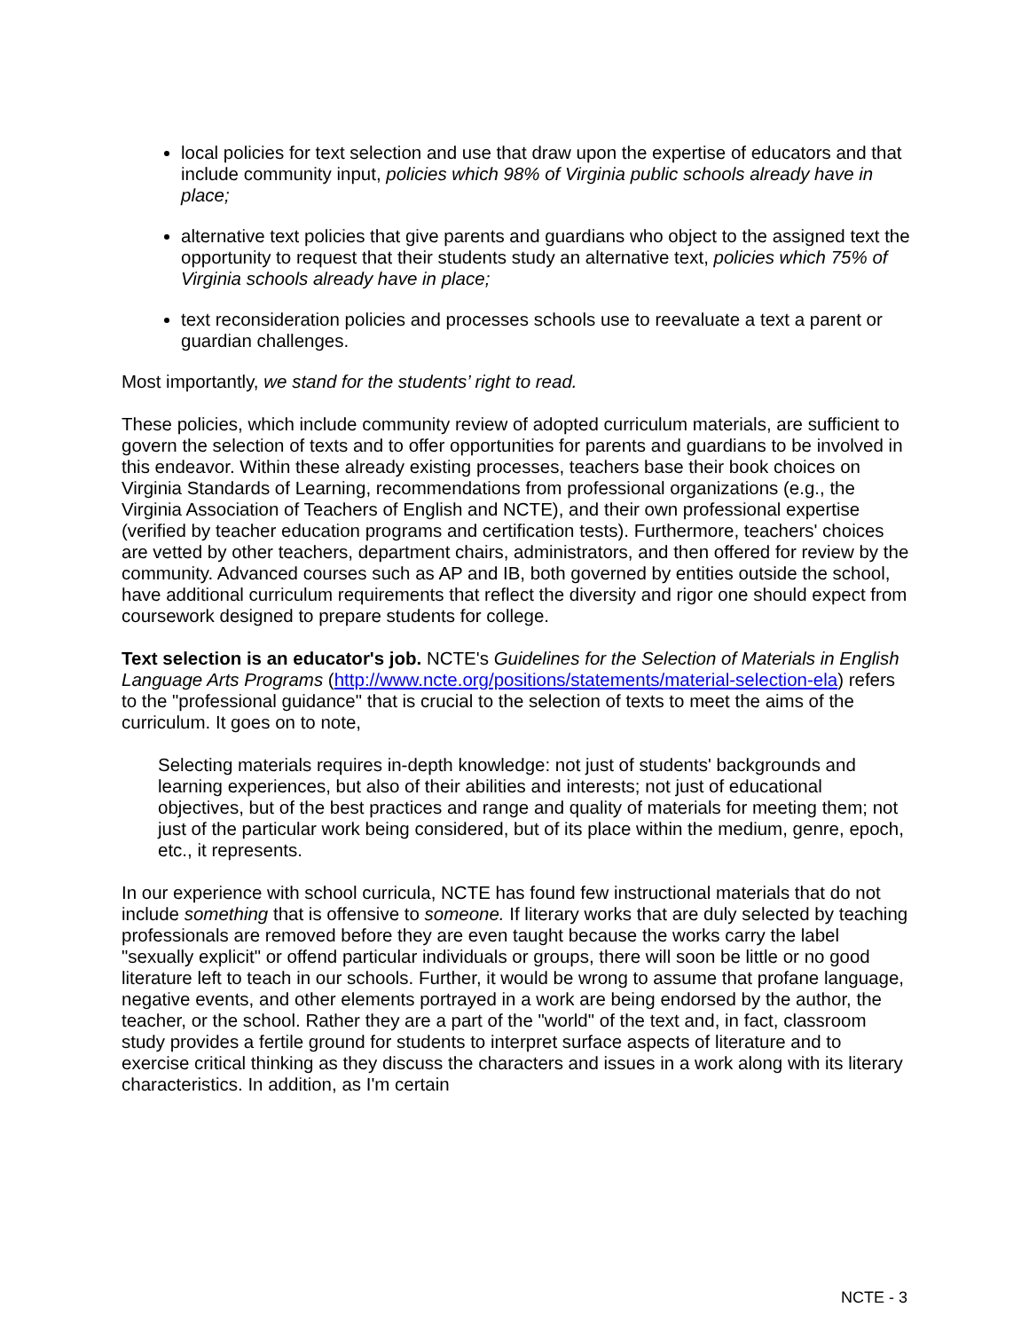local policies for text selection and use that draw upon the expertise of educators and that include community input, policies which 98% of Virginia public schools already have in place;
alternative text policies that give parents and guardians who object to the assigned text the opportunity to request that their students study an alternative text, policies which 75% of Virginia schools already have in place;
text reconsideration policies and processes schools use to reevaluate a text a parent or guardian challenges.
Most importantly, we stand for the students’ right to read.
These policies, which include community review of adopted curriculum materials, are sufficient to govern the selection of texts and to offer opportunities for parents and guardians to be involved in this endeavor. Within these already existing processes, teachers base their book choices on Virginia Standards of Learning, recommendations from professional organizations (e.g., the Virginia Association of Teachers of English and NCTE), and their own professional expertise (verified by teacher education programs and certification tests). Furthermore, teachers' choices are vetted by other teachers, department chairs, administrators, and then offered for review by the community. Advanced courses such as AP and IB, both governed by entities outside the school, have additional curriculum requirements that reflect the diversity and rigor one should expect from coursework designed to prepare students for college.
Text selection is an educator's job. NCTE's Guidelines for the Selection of Materials in English Language Arts Programs (http://www.ncte.org/positions/statements/material-selection-ela) refers to the "professional guidance" that is crucial to the selection of texts to meet the aims of the curriculum. It goes on to note,
Selecting materials requires in-depth knowledge: not just of students' backgrounds and learning experiences, but also of their abilities and interests; not just of educational objectives, but of the best practices and range and quality of materials for meeting them; not just of the particular work being considered, but of its place within the medium, genre, epoch, etc., it represents.
In our experience with school curricula, NCTE has found few instructional materials that do not include something that is offensive to someone. If literary works that are duly selected by teaching professionals are removed before they are even taught because the works carry the label "sexually explicit" or offend particular individuals or groups, there will soon be little or no good literature left to teach in our schools. Further, it would be wrong to assume that profane language, negative events, and other elements portrayed in a work are being endorsed by the author, the teacher, or the school. Rather they are a part of the "world" of the text and, in fact, classroom study provides a fertile ground for students to interpret surface aspects of literature and to exercise critical thinking as they discuss the characters and issues in a work along with its literary characteristics. In addition, as I'm certain
NCTE - 3